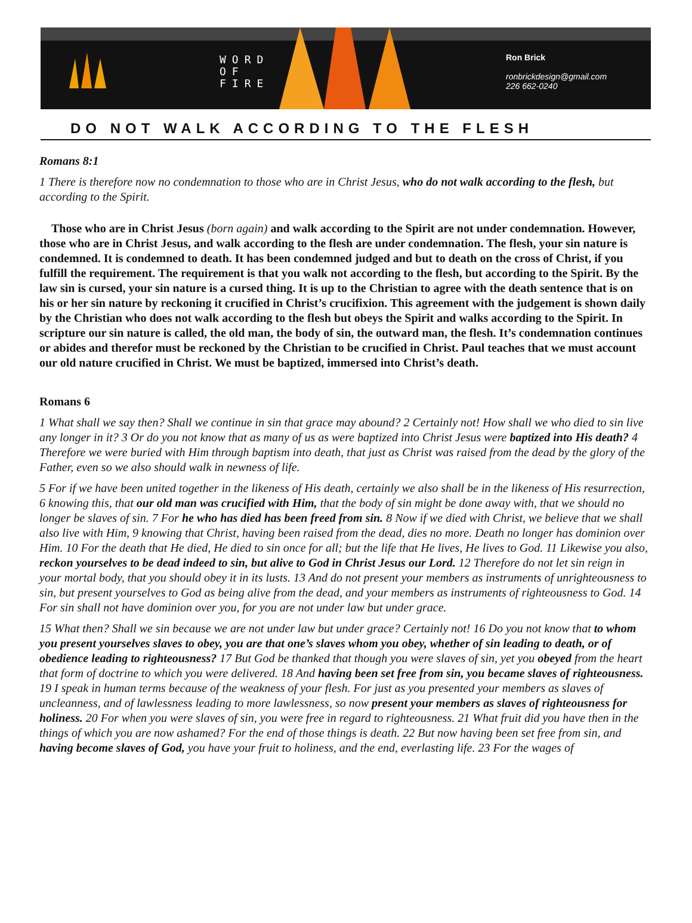WORD
OF
FIRE
Ron Brick
ronbrickdesign@gmail.com
226 662-0240
DO NOT WALK ACCORDING TO THE FLESH
Romans 8:1
1 There is therefore now no condemnation to those who are in Christ Jesus, who do not walk according to the flesh, but according to the Spirit.
Those who are in Christ Jesus (born again) and walk according to the Spirit are not under condemnation. However, those who are in Christ Jesus, and walk according to the flesh are under condemnation. The flesh, your sin nature is condemned. It is condemned to death. It has been condemned judged and but to death on the cross of Christ, if you fulfill the requirement. The requirement is that you walk not according to the flesh, but according to the Spirit. By the law sin is cursed, your sin nature is a cursed thing. It is up to the Christian to agree with the death sentence that is on his or her sin nature by reckoning it crucified in Christ’s crucifixion. This agreement with the judgement is shown daily by the Christian who does not walk according to the flesh but obeys the Spirit and walks according to the Spirit. In scripture our sin nature is called, the old man, the body of sin, the outward man, the flesh. It’s condemnation continues or abides and therefor must be reckoned by the Christian to be crucified in Christ. Paul teaches that we must account our old nature crucified in Christ. We must be baptized, immersed into Christ’s death.
Romans 6
1 What shall we say then? Shall we continue in sin that grace may abound? 2 Certainly not! How shall we who died to sin live any longer in it? 3 Or do you not know that as many of us as were baptized into Christ Jesus were baptized into His death? 4 Therefore we were buried with Him through baptism into death, that just as Christ was raised from the dead by the glory of the Father, even so we also should walk in newness of life.
5 For if we have been united together in the likeness of His death, certainly we also shall be in the likeness of His resurrection, 6 knowing this, that our old man was crucified with Him, that the body of sin might be done away with, that we should no longer be slaves of sin. 7 For he who has died has been freed from sin. 8 Now if we died with Christ, we believe that we shall also live with Him, 9 knowing that Christ, having been raised from the dead, dies no more. Death no longer has dominion over Him. 10 For the death that He died, He died to sin once for all; but the life that He lives, He lives to God. 11 Likewise you also, reckon yourselves to be dead indeed to sin, but alive to God in Christ Jesus our Lord. 12 Therefore do not let sin reign in your mortal body, that you should obey it in its lusts. 13 And do not present your members as instruments of unrighteousness to sin, but present yourselves to God as being alive from the dead, and your members as instruments of righteousness to God. 14 For sin shall not have dominion over you, for you are not under law but under grace.
15 What then? Shall we sin because we are not under law but under grace? Certainly not! 16 Do you not know that to whom you present yourselves slaves to obey, you are that one’s slaves whom you obey, whether of sin leading to death, or of obedience leading to righteousness? 17 But God be thanked that though you were slaves of sin, yet you obeyed from the heart that form of doctrine to which you were delivered. 18 And having been set free from sin, you became slaves of righteousness. 19 I speak in human terms because of the weakness of your flesh. For just as you presented your members as slaves of uncleanness, and of lawlessness leading to more lawlessness, so now present your members as slaves of righteousness for holiness. 20 For when you were slaves of sin, you were free in regard to righteousness. 21 What fruit did you have then in the things of which you are now ashamed? For the end of those things is death. 22 But now having been set free from sin, and having become slaves of God, you have your fruit to holiness, and the end, everlasting life. 23 For the wages of